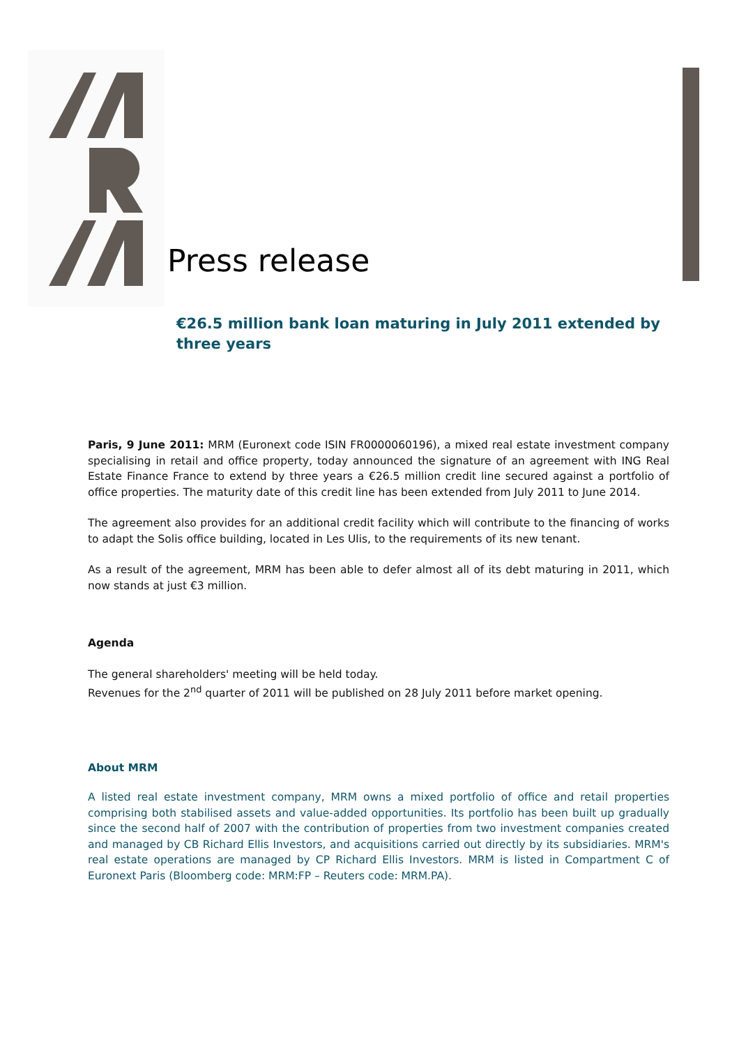Press release
€26.5 million bank loan maturing in July 2011 extended by three years
Paris, 9 June 2011: MRM (Euronext code ISIN FR0000060196), a mixed real estate investment company specialising in retail and office property, today announced the signature of an agreement with ING Real Estate Finance France to extend by three years a €26.5 million credit line secured against a portfolio of office properties. The maturity date of this credit line has been extended from July 2011 to June 2014.
The agreement also provides for an additional credit facility which will contribute to the financing of works to adapt the Solis office building, located in Les Ulis, to the requirements of its new tenant.
As a result of the agreement, MRM has been able to defer almost all of its debt maturing in 2011, which now stands at just €3 million.
Agenda
The general shareholders' meeting will be held today.
Revenues for the 2<sup>nd</sup> quarter of 2011 will be published on 28 July 2011 before market opening.
About MRM
A listed real estate investment company, MRM owns a mixed portfolio of office and retail properties comprising both stabilised assets and value-added opportunities. Its portfolio has been built up gradually since the second half of 2007 with the contribution of properties from two investment companies created and managed by CB Richard Ellis Investors, and acquisitions carried out directly by its subsidiaries. MRM's real estate operations are managed by CP Richard Ellis Investors. MRM is listed in Compartment C of Euronext Paris (Bloomberg code: MRM:FP – Reuters code: MRM.PA).